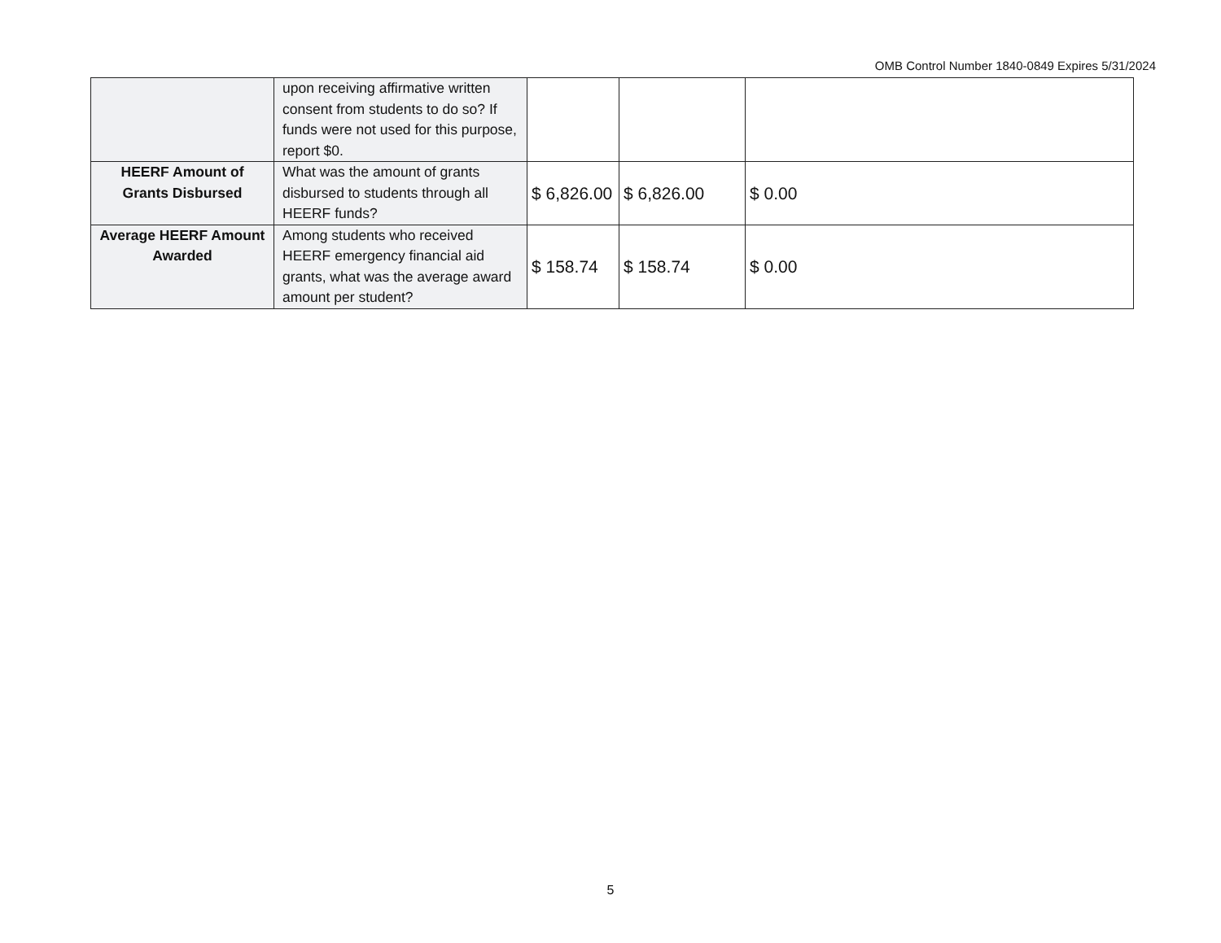OMB Control Number 1840-0849 Expires 5/31/2024
| | upon receiving affirmative written consent from students to do so? If funds were not used for this purpose, report $0. | | | |
| HEERF Amount of Grants Disbursed | What was the amount of grants disbursed to students through all HEERF funds? | $ 6,826.00 | $ 6,826.00 | $ 0.00 |
| Average HEERF Amount Awarded | Among students who received HEERF emergency financial aid grants, what was the average award amount per student? | $ 158.74 | $ 158.74 | $ 0.00 |
5